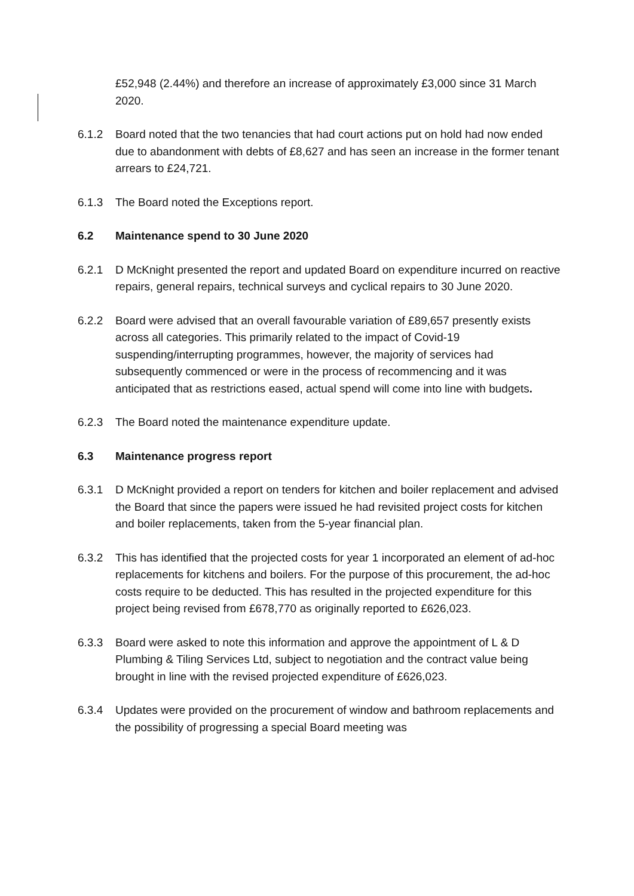£52,948 (2.44%) and therefore an increase of approximately £3,000 since 31 March 2020.
6.1.2 Board noted that the two tenancies that had court actions put on hold had now ended due to abandonment with debts of £8,627 and has seen an increase in the former tenant arrears to £24,721.
6.1.3 The Board noted the Exceptions report.
6.2 Maintenance spend to 30 June 2020
6.2.1 D McKnight presented the report and updated Board on expenditure incurred on reactive repairs, general repairs, technical surveys and cyclical repairs to 30 June 2020.
6.2.2 Board were advised that an overall favourable variation of £89,657 presently exists across all categories. This primarily related to the impact of Covid-19 suspending/interrupting programmes, however, the majority of services had subsequently commenced or were in the process of recommencing and it was anticipated that as restrictions eased, actual spend will come into line with budgets.
6.2.3 The Board noted the maintenance expenditure update.
6.3 Maintenance progress report
6.3.1 D McKnight provided a report on tenders for kitchen and boiler replacement and advised the Board that since the papers were issued he had revisited project costs for kitchen and boiler replacements, taken from the 5-year financial plan.
6.3.2 This has identified that the projected costs for year 1 incorporated an element of ad-hoc replacements for kitchens and boilers. For the purpose of this procurement, the ad-hoc costs require to be deducted. This has resulted in the projected expenditure for this project being revised from £678,770 as originally reported to £626,023.
6.3.3 Board were asked to note this information and approve the appointment of L & D Plumbing & Tiling Services Ltd, subject to negotiation and the contract value being brought in line with the revised projected expenditure of £626,023.
6.3.4 Updates were provided on the procurement of window and bathroom replacements and the possibility of progressing a special Board meeting was